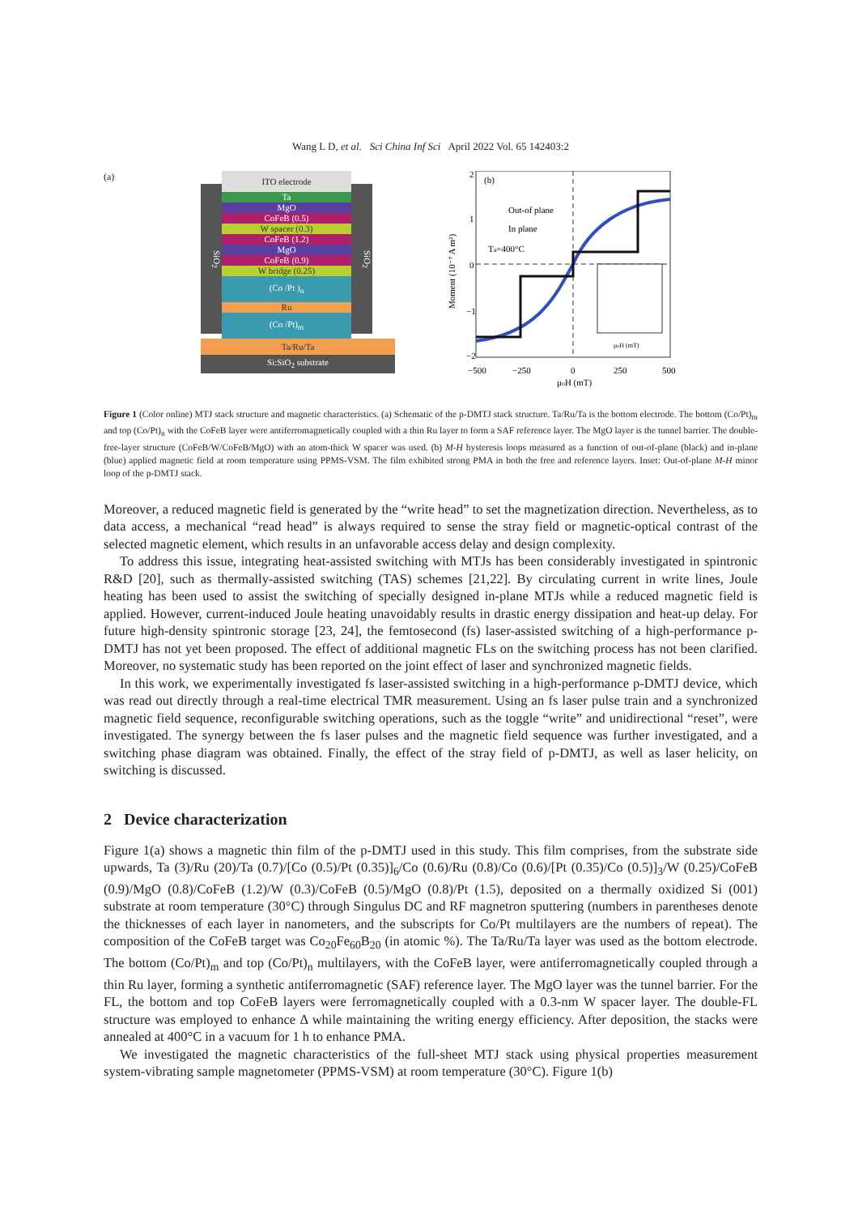Wang L D, et al. Sci China Inf Sci April 2022 Vol. 65 142403:2
(a)
SiO<sub>2</sub>
ITO electrode
Ta
MgO
CoFeB (0.5)
W spacer (0.3)
CoFeB (1.2)
MgO
CoFeB (0.9)
W bridge (0.25)
(Co /Pt )<sub>n</sub>
Ru
(Co /Pt)<sub>m</sub>
SiO<sub>2</sub>
Ta/Ru/Ta
Si:SiO<sub>2</sub> substrate
(b)
Out-of plane
In plane
Ta=400°C
−500
−250
0
250
500
μoH (mT)
2
1
0
−1
−2
μoH (mT)
Moment (10⁻⁷ A m²)
Figure 1 (Color online) MTJ stack structure and magnetic characteristics. (a) Schematic of the p-DMTJ stack structure. Ta/Ru/Ta is the bottom electrode. The bottom (Co/Pt)<sub>m</sub> and top (Co/Pt)<sub>n</sub> with the CoFeB layer were antiferromagnetically coupled with a thin Ru layer to form a SAF reference layer. The MgO layer is the tunnel barrier. The double-free-layer structure (CoFeB/W/CoFeB/MgO) with an atom-thick W spacer was used. (b) M-H hysteresis loops measured as a function of out-of-plane (black) and in-plane (blue) applied magnetic field at room temperature using PPMS-VSM. The film exhibited strong PMA in both the free and reference layers. Inset: Out-of-plane M-H minor loop of the p-DMTJ stack.
Moreover, a reduced magnetic field is generated by the “write head” to set the magnetization direction. Nevertheless, as to data access, a mechanical “read head” is always required to sense the stray field or magnetic-optical contrast of the selected magnetic element, which results in an unfavorable access delay and design complexity.
To address this issue, integrating heat-assisted switching with MTJs has been considerably investigated in spintronic R&D [20], such as thermally-assisted switching (TAS) schemes [21,22]. By circulating current in write lines, Joule heating has been used to assist the switching of specially designed in-plane MTJs while a reduced magnetic field is applied. However, current-induced Joule heating unavoidably results in drastic energy dissipation and heat-up delay. For future high-density spintronic storage [23, 24], the femtosecond (fs) laser-assisted switching of a high-performance p-DMTJ has not yet been proposed. The effect of additional magnetic FLs on the switching process has not been clarified. Moreover, no systematic study has been reported on the joint effect of laser and synchronized magnetic fields.
In this work, we experimentally investigated fs laser-assisted switching in a high-performance p-DMTJ device, which was read out directly through a real-time electrical TMR measurement. Using an fs laser pulse train and a synchronized magnetic field sequence, reconfigurable switching operations, such as the toggle “write” and unidirectional “reset”, were investigated. The synergy between the fs laser pulses and the magnetic field sequence was further investigated, and a switching phase diagram was obtained. Finally, the effect of the stray field of p-DMTJ, as well as laser helicity, on switching is discussed.
2 Device characterization
Figure 1(a) shows a magnetic thin film of the p-DMTJ used in this study. This film comprises, from the substrate side upwards, Ta (3)/Ru (20)/Ta (0.7)/[Co (0.5)/Pt (0.35)]<sub>6</sub>/Co (0.6)/Ru (0.8)/Co (0.6)/[Pt (0.35)/Co (0.5)]<sub>3</sub>/W (0.25)/CoFeB (0.9)/MgO (0.8)/CoFeB (1.2)/W (0.3)/CoFeB (0.5)/MgO (0.8)/Pt (1.5), deposited on a thermally oxidized Si (001) substrate at room temperature (30°C) through Singulus DC and RF magnetron sputtering (numbers in parentheses denote the thicknesses of each layer in nanometers, and the subscripts for Co/Pt multilayers are the numbers of repeat). The composition of the CoFeB target was Co<sub>20</sub>Fe<sub>60</sub>B<sub>20</sub> (in atomic %). The Ta/Ru/Ta layer was used as the bottom electrode. The bottom (Co/Pt)<sub>m</sub> and top (Co/Pt)<sub>n</sub> multilayers, with the CoFeB layer, were antiferromagnetically coupled through a thin Ru layer, forming a synthetic antiferromagnetic (SAF) reference layer. The MgO layer was the tunnel barrier. For the FL, the bottom and top CoFeB layers were ferromagnetically coupled with a 0.3-nm W spacer layer. The double-FL structure was employed to enhance Δ while maintaining the writing energy efficiency. After deposition, the stacks were annealed at 400°C in a vacuum for 1 h to enhance PMA.
We investigated the magnetic characteristics of the full-sheet MTJ stack using physical properties measurement system-vibrating sample magnetometer (PPMS-VSM) at room temperature (30°C). Figure 1(b)